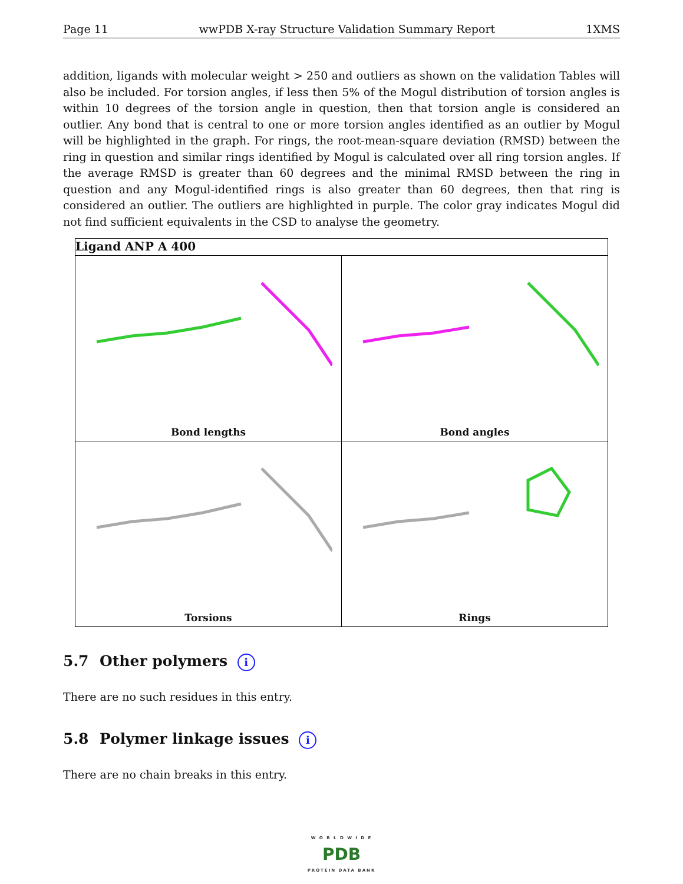Page 11 wwPDB X-ray Structure Validation Summary Report 1XMS
addition, ligands with molecular weight > 250 and outliers as shown on the validation Tables will also be included. For torsion angles, if less then 5% of the Mogul distribution of torsion angles is within 10 degrees of the torsion angle in question, then that torsion angle is considered an outlier. Any bond that is central to one or more torsion angles identified as an outlier by Mogul will be highlighted in the graph. For rings, the root-mean-square deviation (RMSD) between the ring in question and similar rings identified by Mogul is calculated over all ring torsion angles. If the average RMSD is greater than 60 degrees and the minimal RMSD between the ring in question and any Mogul-identified rings is also greater than 60 degrees, then that ring is considered an outlier. The outliers are highlighted in purple. The color gray indicates Mogul did not find sufficient equivalents in the CSD to analyse the geometry.
| Ligand ANP A 400 | |
| --- | --- |
| Bond lengths | Bond angles |
| Torsions | Rings |
5.7 Other polymers i
There are no such residues in this entry.
5.8 Polymer linkage issues i
There are no chain breaks in this entry.
W O R L D W I D E
PDB
PROTEIN DATA BANK